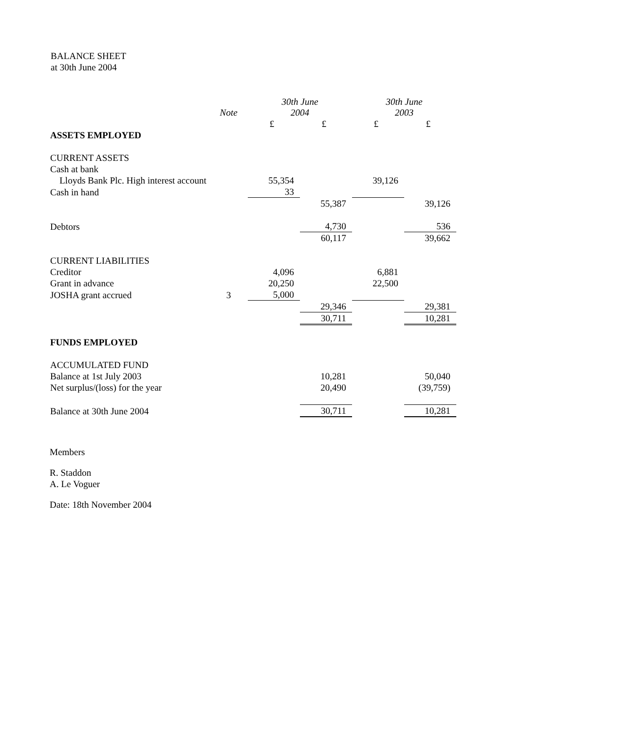BALANCE SHEET
at 30th June 2004
| | Note | 30th June 2004 | | 30th June 2003 | |
| --- | --- | --- | --- | --- | --- |
| | | £ | £ | £ | £ |
| ASSETS EMPLOYED | | | | | |
| CURRENT ASSETS | | | | | |
| Cash at bank | | | | | |
| Lloyds Bank Plc. High interest account | | 55,354 | | 39,126 | |
| Cash in hand | | 33 | | | |
| | | | 55,387 | | 39,126 |
| Debtors | | | 4,730 | | 536 |
| | | | 60,117 | | 39,662 |
| CURRENT LIABILITIES | | | | | |
| Creditor | | 4,096 | | 6,881 | |
| Grant in advance | | 20,250 | | 22,500 | |
| JOSHA grant accrued | 3 | 5,000 | | | |
| | | | 29,346 | | 29,381 |
| | | | 30,711 | | 10,281 |
| FUNDS EMPLOYED | | | | | |
| ACCUMULATED FUND | | | | | |
| Balance at 1st July 2003 | | | 10,281 | | 50,040 |
| Net surplus/(loss) for the year | | | 20,490 | | (39,759) |
| Balance at 30th June 2004 | | | 30,711 | | 10,281 |
Members
R. Staddon
A. Le Voguer
Date: 18th November 2004